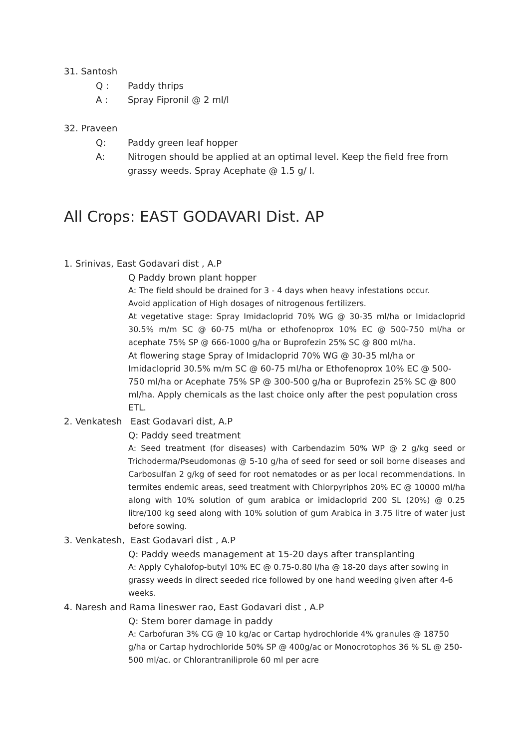31. Santosh
Q : Paddy thrips
A : Spray Fipronil @ 2 ml/l
32. Praveen
Q: Paddy green leaf hopper
A: Nitrogen should be applied at an optimal level. Keep the field free from grassy weeds. Spray Acephate @ 1.5 g/ l.
All Crops: EAST GODAVARI Dist. AP
1. Srinivas, East Godavari dist , A.P
Q Paddy brown plant hopper
A: The field should be drained for 3 - 4 days when heavy infestations occur.
Avoid application of High dosages of nitrogenous fertilizers.
At vegetative stage: Spray Imidacloprid 70% WG @ 30-35 ml/ha or Imidacloprid 30.5% m/m SC @ 60-75 ml/ha or ethofenoprox 10% EC @ 500-750 ml/ha or acephate 75% SP @ 666-1000 g/ha or Buprofezin 25% SC @ 800 ml/ha.
At flowering stage Spray of Imidacloprid 70% WG @ 30-35 ml/ha or Imidacloprid 30.5% m/m SC @ 60-75 ml/ha or Ethofenoprox 10% EC @ 500-750 ml/ha or Acephate 75% SP @ 300-500 g/ha or Buprofezin 25% SC @ 800 ml/ha. Apply chemicals as the last choice only after the pest population cross ETL.
2. Venkatesh East Godavari dist, A.P
Q: Paddy seed treatment
A: Seed treatment (for diseases) with Carbendazim 50% WP @ 2 g/kg seed or Trichoderma/Pseudomonas @ 5-10 g/ha of seed for seed or soil borne diseases and Carbosulfan 2 g/kg of seed for root nematodes or as per local recommendations. In termites endemic areas, seed treatment with Chlorpyriphos 20% EC @ 10000 ml/ha along with 10% solution of gum arabica or imidacloprid 200 SL (20%) @ 0.25 litre/100 kg seed along with 10% solution of gum Arabica in 3.75 litre of water just before sowing.
3. Venkatesh, East Godavari dist , A.P
Q: Paddy weeds management at 15-20 days after transplanting
A: Apply Cyhalofop-butyl 10% EC @ 0.75-0.80 l/ha @ 18-20 days after sowing in grassy weeds in direct seeded rice followed by one hand weeding given after 4-6 weeks.
4. Naresh and Rama lineswer rao, East Godavari dist , A.P
Q: Stem borer damage in paddy
A: Carbofuran 3% CG @ 10 kg/ac or Cartap hydrochloride 4% granules @ 18750 g/ha or Cartap hydrochloride 50% SP @ 400g/ac or Monocrotophos 36 % SL @ 250-500 ml/ac. or Chlorantraniliprole 60 ml per acre